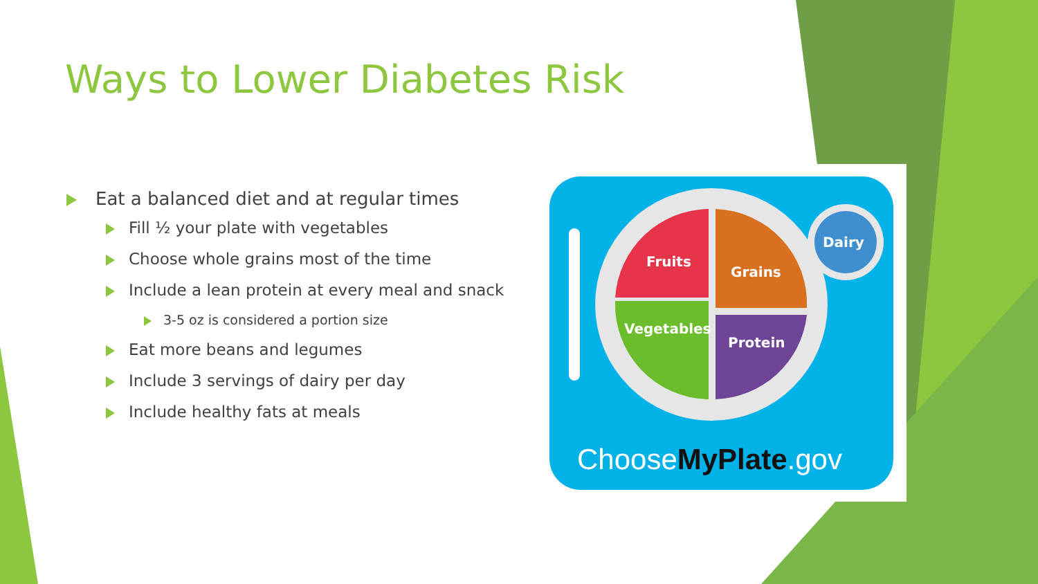Ways to Lower Diabetes Risk
Eat a balanced diet and at regular times
Fill ½ your plate with vegetables
Choose whole grains most of the time
Include a lean protein at every meal and snack
3-5 oz is considered a portion size
Eat more beans and legumes
Include 3 servings of dairy per day
Include healthy fats at meals
Fruits
Grains
Vegetables
Protein
Dairy
ChooseMyPlate.gov